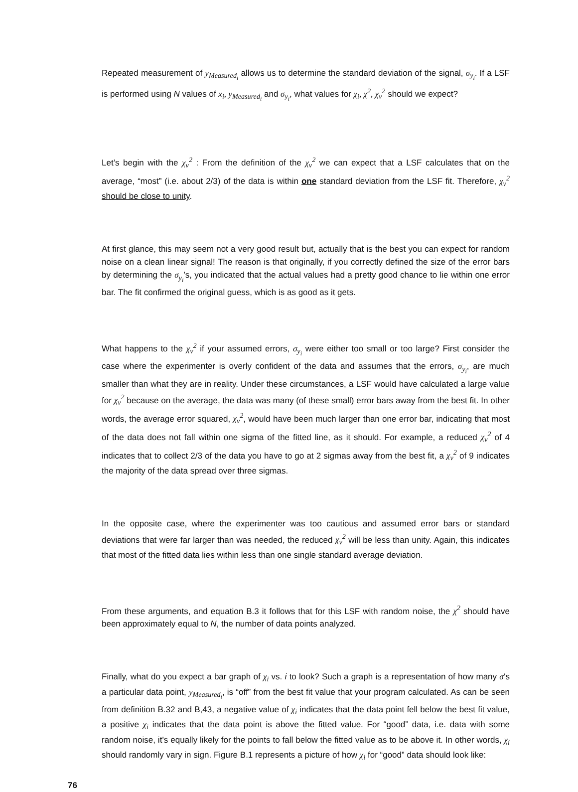Repeated measurement of y<sub>Measured<sub>i</sub></sub> allows us to determine the standard deviation of the signal, σ<sub>y<sub>i</sub></sub>. If a LSF is performed using N values of x<sub>i</sub>, y<sub>Measured<sub>i</sub></sub> and σ<sub>y<sub>i</sub></sub>, what values for χ<sub>i</sub>, χ<sup>2</sup>, χ<sub>ν</sub><sup>2</sup> should we expect?
Let’s begin with the χ<sub>ν</sub><sup>2</sup> : From the definition of the χ<sub>ν</sub><sup>2</sup> we can expect that a LSF calculates that on the average, “most” (i.e. about 2/3) of the data is within one standard deviation from the LSF fit. Therefore, χ<sub>ν</sub><sup>2</sup> should be close to unity.
At first glance, this may seem not a very good result but, actually that is the best you can expect for random noise on a clean linear signal! The reason is that originally, if you correctly defined the size of the error bars by determining the σ<sub>y<sub>i</sub></sub>’s, you indicated that the actual values had a pretty good chance to lie within one error bar. The fit confirmed the original guess, which is as good as it gets.
What happens to the χ<sub>ν</sub><sup>2</sup> if your assumed errors, σ<sub>y<sub>i</sub></sub> were either too small or too large? First consider the case where the experimenter is overly confident of the data and assumes that the errors, σ<sub>y<sub>i</sub></sub>, are much smaller than what they are in reality. Under these circumstances, a LSF would have calculated a large value for χ<sub>ν</sub><sup>2</sup> because on the average, the data was many (of these small) error bars away from the best fit. In other words, the average error squared, χ<sub>ν</sub><sup>2</sup>, would have been much larger than one error bar, indicating that most of the data does not fall within one sigma of the fitted line, as it should. For example, a reduced χ<sub>ν</sub><sup>2</sup> of 4 indicates that to collect 2/3 of the data you have to go at 2 sigmas away from the best fit, a χ<sub>ν</sub><sup>2</sup> of 9 indicates the majority of the data spread over three sigmas.
In the opposite case, where the experimenter was too cautious and assumed error bars or standard deviations that were far larger than was needed, the reduced χ<sub>ν</sub><sup>2</sup> will be less than unity. Again, this indicates that most of the fitted data lies within less than one single standard average deviation.
From these arguments, and equation B.3 it follows that for this LSF with random noise, the χ<sup>2</sup> should have been approximately equal to N, the number of data points analyzed.
Finally, what do you expect a bar graph of χ<sub>i</sub> vs. i to look? Such a graph is a representation of how many σ‘s a particular data point, y<sub>Measured<sub>i</sub></sub>, is “off” from the best fit value that your program calculated. As can be seen from definition B.32 and B,43, a negative value of χ<sub>i</sub> indicates that the data point fell below the best fit value, a positive χ<sub>i</sub> indicates that the data point is above the fitted value. For “good” data, i.e. data with some random noise, it’s equally likely for the points to fall below the fitted value as to be above it. In other words, χ<sub>i</sub> should randomly vary in sign. Figure B.1 represents a picture of how χ<sub>i</sub> for “good” data should look like:
76